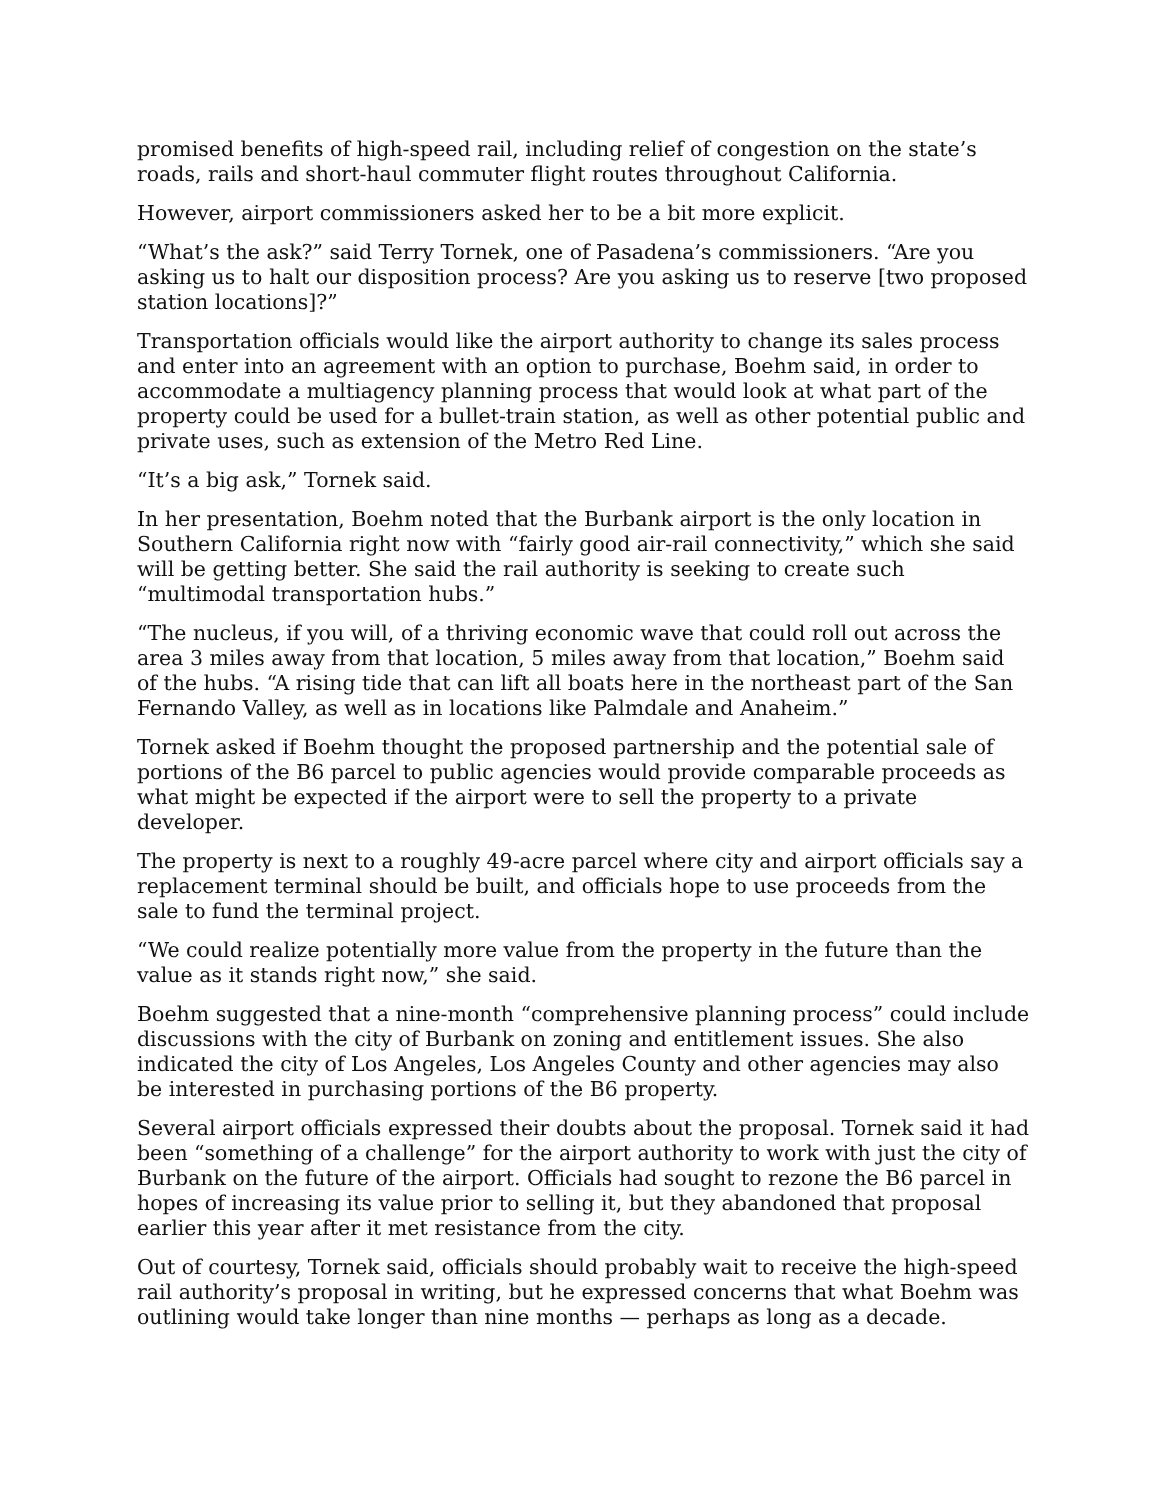promised benefits of high-speed rail, including relief of congestion on the state’s roads, rails and short-haul commuter flight routes throughout California.
However, airport commissioners asked her to be a bit more explicit.
“What’s the ask?” said Terry Tornek, one of Pasadena’s commissioners. “Are you asking us to halt our disposition process? Are you asking us to reserve [two proposed station locations]?”
Transportation officials would like the airport authority to change its sales process and enter into an agreement with an option to purchase, Boehm said, in order to accommodate a multiagency planning process that would look at what part of the property could be used for a bullet-train station, as well as other potential public and private uses, such as extension of the Metro Red Line.
“It’s a big ask,” Tornek said.
In her presentation, Boehm noted that the Burbank airport is the only location in Southern California right now with “fairly good air-rail connectivity,” which she said will be getting better. She said the rail authority is seeking to create such “multimodal transportation hubs.”
“The nucleus, if you will, of a thriving economic wave that could roll out across the area 3 miles away from that location, 5 miles away from that location,” Boehm said of the hubs. “A rising tide that can lift all boats here in the northeast part of the San Fernando Valley, as well as in locations like Palmdale and Anaheim.”
Tornek asked if Boehm thought the proposed partnership and the potential sale of portions of the B6 parcel to public agencies would provide comparable proceeds as what might be expected if the airport were to sell the property to a private developer.
The property is next to a roughly 49-acre parcel where city and airport officials say a replacement terminal should be built, and officials hope to use proceeds from the sale to fund the terminal project.
“We could realize potentially more value from the property in the future than the value as it stands right now,” she said.
Boehm suggested that a nine-month “comprehensive planning process” could include discussions with the city of Burbank on zoning and entitlement issues. She also indicated the city of Los Angeles, Los Angeles County and other agencies may also be interested in purchasing portions of the B6 property.
Several airport officials expressed their doubts about the proposal. Tornek said it had been “something of a challenge” for the airport authority to work with just the city of Burbank on the future of the airport. Officials had sought to rezone the B6 parcel in hopes of increasing its value prior to selling it, but they abandoned that proposal earlier this year after it met resistance from the city.
Out of courtesy, Tornek said, officials should probably wait to receive the high-speed rail authority’s proposal in writing, but he expressed concerns that what Boehm was outlining would take longer than nine months — perhaps as long as a decade.